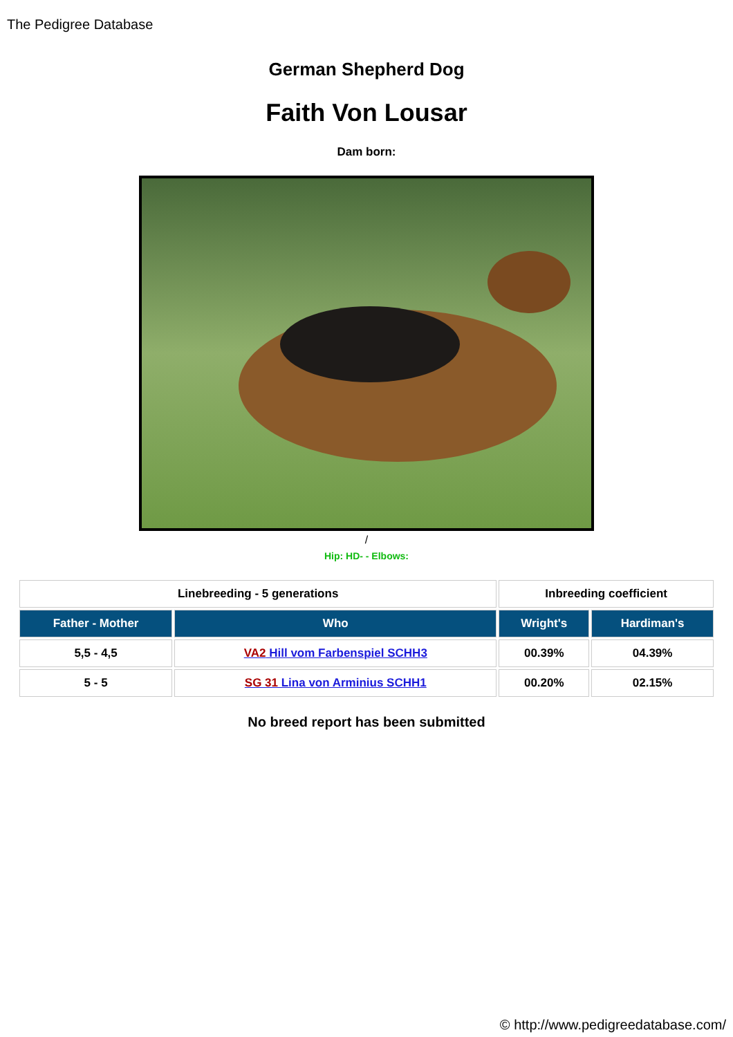The Pedigree Database
German Shepherd Dog
Faith Von Lousar
Dam born:
/
Hip: HD- - Elbows:
| Linebreeding - 5 generations | | Inbreeding coefficient | |
| Father - Mother | Who | Wright's | Hardiman's |
| 5,5 - 4,5 | VA2 Hill vom Farbenspiel SCHH3 | 00.39% | 04.39% |
| 5 - 5 | SG 31 Lina von Arminius SCHH1 | 00.20% | 02.15% |
No breed report has been submitted
© http://www.pedigreedatabase.com/